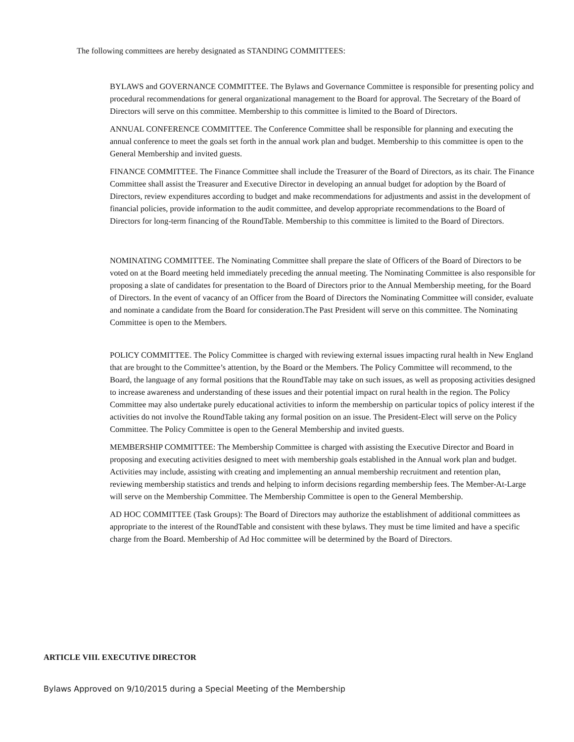The following committees are hereby designated as STANDING COMMITTEES:
BYLAWS and GOVERNANCE COMMITTEE. The Bylaws and Governance Committee is responsible for presenting policy and procedural recommendations for general organizational management to the Board for approval. The Secretary of the Board of Directors will serve on this committee. Membership to this committee is limited to the Board of Directors.
ANNUAL CONFERENCE COMMITTEE. The Conference Committee shall be responsible for planning and executing the annual conference to meet the goals set forth in the annual work plan and budget. Membership to this committee is open to the General Membership and invited guests.
FINANCE COMMITTEE. The Finance Committee shall include the Treasurer of the Board of Directors, as its chair. The Finance Committee shall assist the Treasurer and Executive Director in developing an annual budget for adoption by the Board of Directors, review expenditures according to budget and make recommendations for adjustments and assist in the development of financial policies, provide information to the audit committee, and develop appropriate recommendations to the Board of Directors for long-term financing of the RoundTable. Membership to this committee is limited to the Board of Directors.
NOMINATING COMMITTEE. The Nominating Committee shall prepare the slate of Officers of the Board of Directors to be voted on at the Board meeting held immediately preceding the annual meeting. The Nominating Committee is also responsible for proposing a slate of candidates for presentation to the Board of Directors prior to the Annual Membership meeting, for the Board of Directors. In the event of vacancy of an Officer from the Board of Directors the Nominating Committee will consider, evaluate and nominate a candidate from the Board for consideration.The Past President will serve on this committee. The Nominating Committee is open to the Members.
POLICY COMMITTEE. The Policy Committee is charged with reviewing external issues impacting rural health in New England that are brought to the Committee’s attention, by the Board or the Members. The Policy Committee will recommend, to the Board, the language of any formal positions that the RoundTable may take on such issues, as well as proposing activities designed to increase awareness and understanding of these issues and their potential impact on rural health in the region. The Policy Committee may also undertake purely educational activities to inform the membership on particular topics of policy interest if the activities do not involve the RoundTable taking any formal position on an issue. The President-Elect will serve on the Policy Committee. The Policy Committee is open to the General Membership and invited guests.
MEMBERSHIP COMMITTEE: The Membership Committee is charged with assisting the Executive Director and Board in proposing and executing activities designed to meet with membership goals established in the Annual work plan and budget. Activities may include, assisting with creating and implementing an annual membership recruitment and retention plan, reviewing membership statistics and trends and helping to inform decisions regarding membership fees. The Member-At-Large will serve on the Membership Committee. The Membership Committee is open to the General Membership.
AD HOC COMMITTEE (Task Groups): The Board of Directors may authorize the establishment of additional committees as appropriate to the interest of the RoundTable and consistent with these bylaws. They must be time limited and have a specific charge from the Board. Membership of Ad Hoc committee will be determined by the Board of Directors.
ARTICLE VIII. EXECUTIVE DIRECTOR
Bylaws Approved on 9/10/2015 during a Special Meeting of the Membership